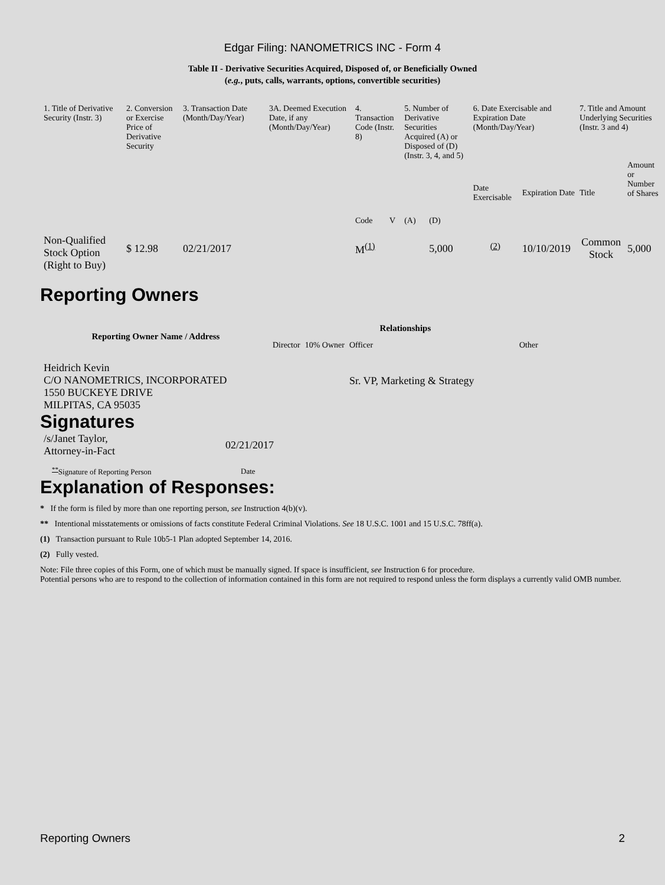Edgar Filing: NANOMETRICS INC - Form 4
Table II - Derivative Securities Acquired, Disposed of, or Beneficially Owned
(e.g., puts, calls, warrants, options, convertible securities)
| 1. Title of Derivative Security (Instr. 3) | 2. Conversion or Exercise Price of Derivative Security | 3. Transaction Date (Month/Day/Year) | 3A. Deemed Execution Date, if any (Month/Day/Year) | 4. Transaction Code (Instr. 8) | | 5. Number of Derivative Securities Acquired (A) or Disposed of (D) (Instr. 3, 4, and 5) | | 6. Date Exercisable and Expiration Date (Month/Day/Year) | | 7. Title and Amount Underlying Securities (Instr. 3 and 4) | |
| --- | --- | --- | --- | --- | --- | --- | --- | --- | --- | --- | --- |
| | | | | Code | V | (A) | (D) | Date Exercisable | Expiration Date | Title | Amount or Number of Shares |
| Non-Qualified Stock Option (Right to Buy) | $ 12.98 | 02/21/2017 | | M<sup>(1)</sup> | | | 5,000 | <sup>(2)</sup> | 10/10/2019 | Common Stock | 5,000 |
Reporting Owners
| Reporting Owner Name / Address | Relationships | | | |
| --- | --- | --- | --- | --- |
| | Director | 10% Owner | Officer | Other |
| Heidrich Kevin C/O NANOMETRICS, INCORPORATED 1550 BUCKEYE DRIVE MILPITAS, CA 95035 | | | Sr. VP, Marketing & Strategy | |
Signatures
| /s/Janet Taylor, Attorney-in-Fact | 02/21/2017 |
| <sup>**</sup> Signature of Reporting Person | Date |
Explanation of Responses:
* If the form is filed by more than one reporting person, see Instruction 4(b)(v).
** Intentional misstatements or omissions of facts constitute Federal Criminal Violations. See 18 U.S.C. 1001 and 15 U.S.C. 78ff(a).
(1) Transaction pursuant to Rule 10b5-1 Plan adopted September 14, 2016.
(2) Fully vested.
Note: File three copies of this Form, one of which must be manually signed. If space is insufficient, see Instruction 6 for procedure.
Potential persons who are to respond to the collection of information contained in this form are not required to respond unless the form displays a currently valid OMB number.
Reporting Owners 2